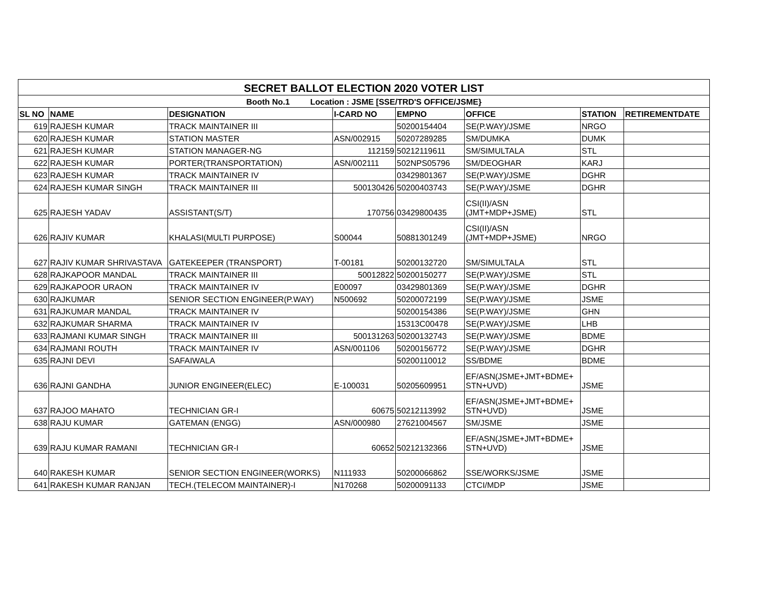| SECRET BALLOT ELECTION 2020 VOTER LIST | | | | | | | |
| Booth No.1 Location : JSME [SSE/TRD'S OFFICE/JSME} | | | | | | | |
| SL NO | NAME | DESIGNATION | I-CARD NO | EMPNO | OFFICE | STATION | RETIREMENTDATE |
| 619 | RAJESH KUMAR | TRACK MAINTAINER III | | 50200154404 | SE(P.WAY)/JSME | NRGO | |
| 620 | RAJESH KUMAR | STATION MASTER | ASN/002915 | 50207289285 | SM/DUMKA | DUMK | |
| 621 | RAJESH KUMAR | STATION MANAGER-NG | 112159 | 50212119611 | SM/SIMULTALA | STL | |
| 622 | RAJESH KUMAR | PORTER(TRANSPORTATION) | ASN/002111 | 502NPS05796 | SM/DEOGHAR | KARJ | |
| 623 | RAJESH KUMAR | TRACK MAINTAINER IV | | 03429801367 | SE(P.WAY)/JSME | DGHR | |
| 624 | RAJESH KUMAR SINGH | TRACK MAINTAINER III | 500130426 | 50200403743 | SE(P.WAY)/JSME | DGHR | |
| 625 | RAJESH YADAV | ASSISTANT(S/T) | 170756 | 03429800435 | CSI(II)/ASN (JMT+MDP+JSME) | STL | |
| 626 | RAJIV KUMAR | KHALASI(MULTI PURPOSE) | S00044 | 50881301249 | CSI(II)/ASN (JMT+MDP+JSME) | NRGO | |
| 627 | RAJIV KUMAR SHRIVASTAVA | GATEKEEPER (TRANSPORT) | T-00181 | 50200132720 | SM/SIMULTALA | STL | |
| 628 | RAJKAPOOR MANDAL | TRACK MAINTAINER III | 50012822 | 50200150277 | SE(P.WAY)/JSME | STL | |
| 629 | RAJKAPOOR URAON | TRACK MAINTAINER IV | E00097 | 03429801369 | SE(P.WAY)/JSME | DGHR | |
| 630 | RAJKUMAR | SENIOR SECTION ENGINEER(P.WAY) | N500692 | 50200072199 | SE(P.WAY)/JSME | JSME | |
| 631 | RAJKUMAR MANDAL | TRACK MAINTAINER IV | | 50200154386 | SE(P.WAY)/JSME | GHN | |
| 632 | RAJKUMAR SHARMA | TRACK MAINTAINER IV | | 15313C00478 | SE(P.WAY)/JSME | LHB | |
| 633 | RAJMANI KUMAR SINGH | TRACK MAINTAINER III | 500131263 | 50200132743 | SE(P.WAY)/JSME | BDME | |
| 634 | RAJMANI ROUTH | TRACK MAINTAINER IV | ASN/001106 | 50200156772 | SE(P.WAY)/JSME | DGHR | |
| 635 | RAJNI DEVI | SAFAIWALA | | 50200110012 | SS/BDME | BDME | |
| 636 | RAJNI GANDHA | JUNIOR ENGINEER(ELEC) | E-100031 | 50205609951 | EF/ASN(JSME+JMT+BDME+ STN+UVD) | JSME | |
| 637 | RAJOO MAHATO | TECHNICIAN GR-I | 60675 | 50212113992 | EF/ASN(JSME+JMT+BDME+ STN+UVD) | JSME | |
| 638 | RAJU KUMAR | GATEMAN (ENGG) | ASN/000980 | 27621004567 | SM/JSME | JSME | |
| 639 | RAJU KUMAR RAMANI | TECHNICIAN GR-I | 60652 | 50212132366 | EF/ASN(JSME+JMT+BDME+ STN+UVD) | JSME | |
| 640 | RAKESH KUMAR | SENIOR SECTION ENGINEER(WORKS) | N111933 | 50200066862 | SSE/WORKS/JSME | JSME | |
| 641 | RAKESH KUMAR RANJAN | TECH.(TELECOM MAINTAINER)-I | N170268 | 50200091133 | CTCI/MDP | JSME | |